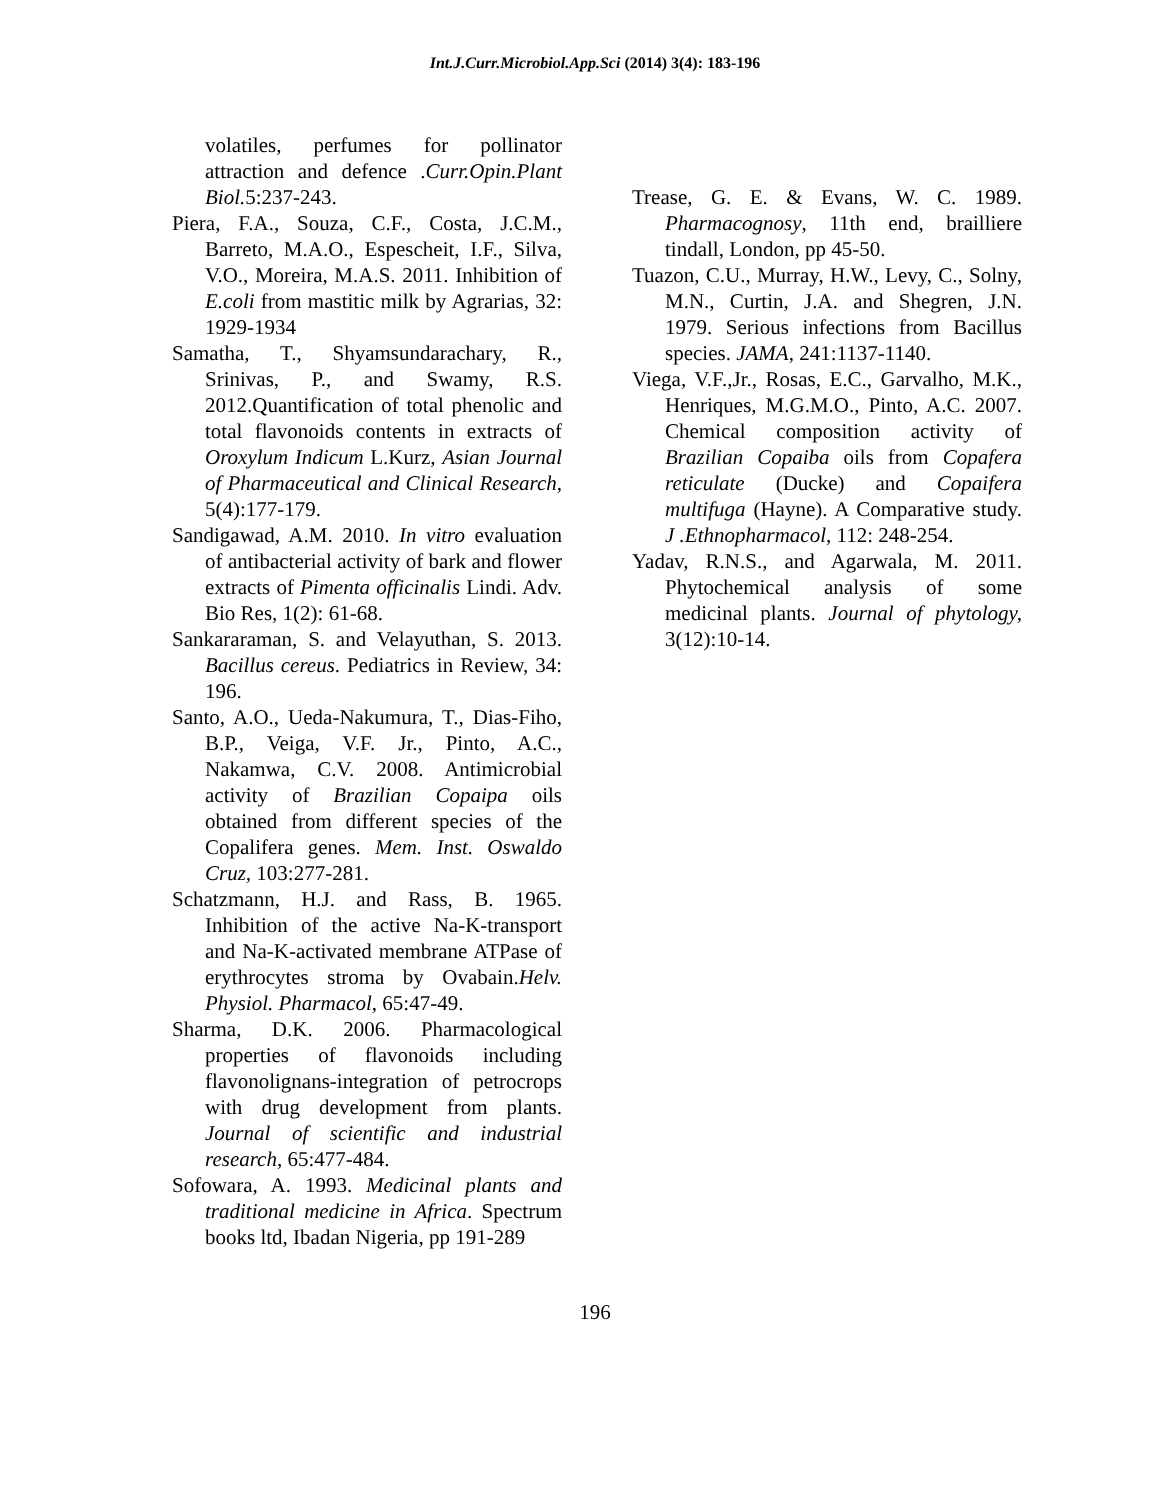Int.J.Curr.Microbiol.App.Sci (2014) 3(4): 183-196
volatiles, perfumes for pollinator attraction and defence .Curr.Opin.Plant Biol. 5:237-243.
Piera, F.A., Souza, C.F., Costa, J.C.M., Barreto, M.A.O., Espescheit, I.F., Silva, V.O., Moreira, M.A.S. 2011. Inhibition of E.coli from mastitic milk by Agrarias, 32: 1929-1934
Samatha, T., Shyamsundarachary, R., Srinivas, P., and Swamy, R.S. 2012.Quantification of total phenolic and total flavonoids contents in extracts of Oroxylum Indicum L.Kurz, Asian Journal of Pharmaceutical and Clinical Research, 5(4):177-179.
Sandigawad, A.M. 2010. In vitro evaluation of antibacterial activity of bark and flower extracts of Pimenta officinalis Lindi. Adv. Bio Res, 1(2): 61-68.
Sankararaman, S. and Velayuthan, S. 2013. Bacillus cereus. Pediatrics in Review, 34: 196.
Santo, A.O., Ueda-Nakumura, T., Dias-Fiho, B.P., Veiga, V.F. Jr., Pinto, A.C., Nakamwa, C.V. 2008. Antimicrobial activity of Brazilian Copaipa oils obtained from different species of the Copalifera genes. Mem. Inst. Oswaldo Cruz, 103:277-281.
Schatzmann, H.J. and Rass, B. 1965. Inhibition of the active Na-K-transport and Na-K-activated membrane ATPase of erythrocytes stroma by Ovabain.Helv. Physiol. Pharmacol, 65:47-49.
Sharma, D.K. 2006. Pharmacological properties of flavonoids including flavonolignans-integration of petrocrops with drug development from plants. Journal of scientific and industrial research, 65:477-484.
Sofowara, A. 1993. Medicinal plants and traditional medicine in Africa. Spectrum books ltd, Ibadan Nigeria, pp 191-289
Trease, G. E. & Evans, W. C. 1989. Pharmacognosy, 11th end, brailliere tindall, London, pp 45-50.
Tuazon, C.U., Murray, H.W., Levy, C., Solny, M.N., Curtin, J.A. and Shegren, J.N. 1979. Serious infections from Bacillus species. JAMA, 241:1137-1140.
Viega, V.F.,Jr., Rosas, E.C., Garvalho, M.K., Henriques, M.G.M.O., Pinto, A.C. 2007. Chemical composition activity of Brazilian Copaiba oils from Copafera reticulate (Ducke) and Copaifera multifuga (Hayne). A Comparative study. J .Ethnopharmacol, 112: 248-254.
Yadav, R.N.S., and Agarwala, M. 2011. Phytochemical analysis of some medicinal plants. Journal of phytology, 3(12):10-14.
196